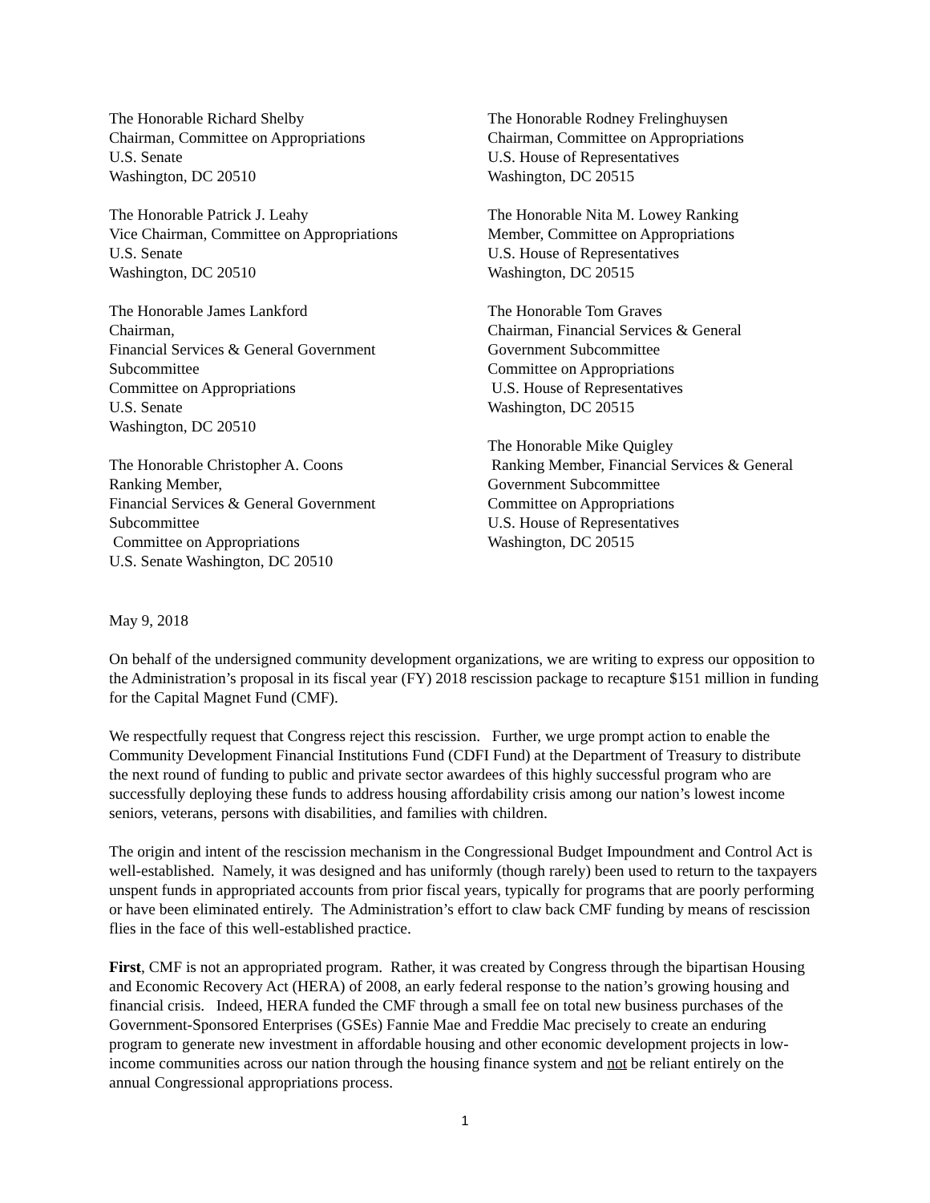The Honorable Richard Shelby
Chairman, Committee on Appropriations
U.S. Senate
Washington, DC 20510
The Honorable Patrick J. Leahy
Vice Chairman, Committee on Appropriations
U.S. Senate
Washington, DC 20510
The Honorable James Lankford
Chairman,
Financial Services & General Government
Subcommittee
Committee on Appropriations
U.S. Senate
Washington, DC 20510
The Honorable Christopher A. Coons
Ranking Member,
Financial Services & General Government
Subcommittee
Committee on Appropriations
U.S. Senate Washington, DC 20510
The Honorable Rodney Frelinghuysen
Chairman, Committee on Appropriations
U.S. House of Representatives
Washington, DC 20515
The Honorable Nita M. Lowey Ranking
Member, Committee on Appropriations
U.S. House of Representatives
Washington, DC 20515
The Honorable Tom Graves
Chairman, Financial Services & General
Government Subcommittee
Committee on Appropriations
U.S. House of Representatives
Washington, DC 20515
The Honorable Mike Quigley
Ranking Member, Financial Services & General
Government Subcommittee
Committee on Appropriations
U.S. House of Representatives
Washington, DC 20515
May 9, 2018
On behalf of the undersigned community development organizations, we are writing to express our opposition to the Administration’s proposal in its fiscal year (FY) 2018 rescission package to recapture $151 million in funding for the Capital Magnet Fund (CMF).
We respectfully request that Congress reject this rescission. Further, we urge prompt action to enable the Community Development Financial Institutions Fund (CDFI Fund) at the Department of Treasury to distribute the next round of funding to public and private sector awardees of this highly successful program who are successfully deploying these funds to address housing affordability crisis among our nation’s lowest income seniors, veterans, persons with disabilities, and families with children.
The origin and intent of the rescission mechanism in the Congressional Budget Impoundment and Control Act is well-established. Namely, it was designed and has uniformly (though rarely) been used to return to the taxpayers unspent funds in appropriated accounts from prior fiscal years, typically for programs that are poorly performing or have been eliminated entirely. The Administration’s effort to claw back CMF funding by means of rescission flies in the face of this well-established practice.
First, CMF is not an appropriated program. Rather, it was created by Congress through the bipartisan Housing and Economic Recovery Act (HERA) of 2008, an early federal response to the nation’s growing housing and financial crisis. Indeed, HERA funded the CMF through a small fee on total new business purchases of the Government-Sponsored Enterprises (GSEs) Fannie Mae and Freddie Mac precisely to create an enduring program to generate new investment in affordable housing and other economic development projects in low-income communities across our nation through the housing finance system and not be reliant entirely on the annual Congressional appropriations process.
1